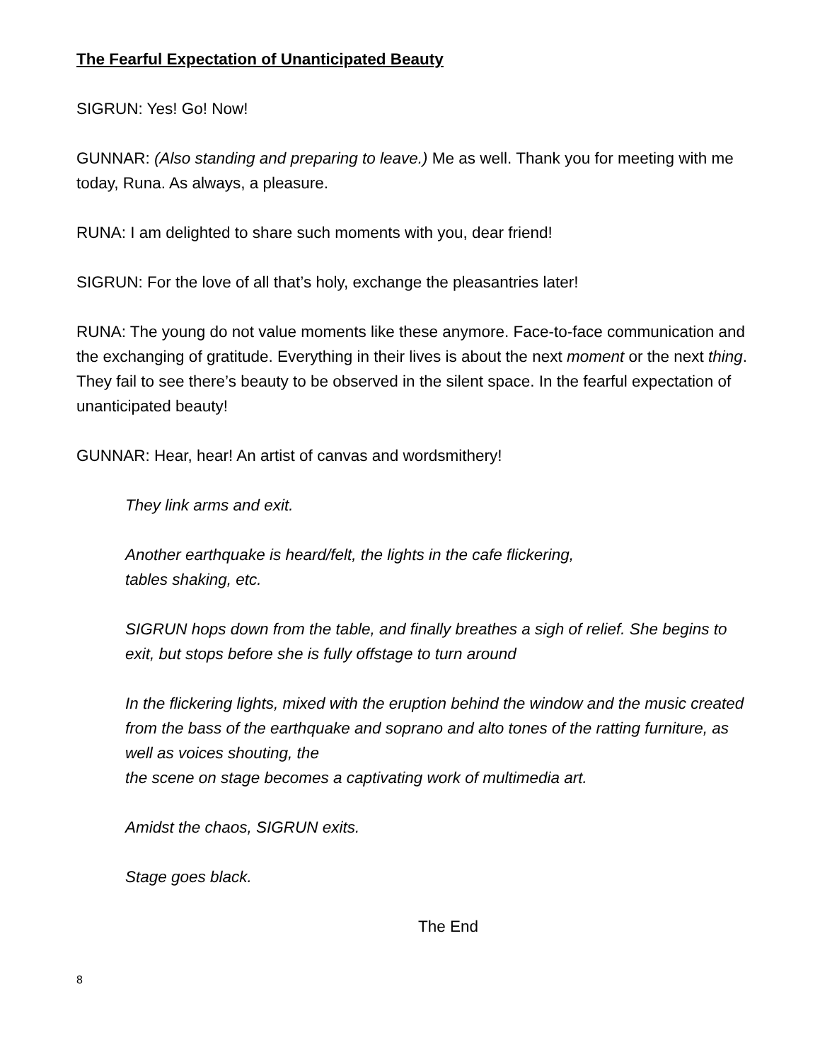The Fearful Expectation of Unanticipated Beauty
SIGRUN: Yes! Go! Now!
GUNNAR: (Also standing and preparing to leave.) Me as well. Thank you for meeting with me today, Runa. As always, a pleasure.
RUNA: I am delighted to share such moments with you, dear friend!
SIGRUN: For the love of all that’s holy, exchange the pleasantries later!
RUNA: The young do not value moments like these anymore. Face-to-face communication and the exchanging of gratitude. Everything in their lives is about the next moment or the next thing. They fail to see there’s beauty to be observed in the silent space. In the fearful expectation of unanticipated beauty!
GUNNAR: Hear, hear! An artist of canvas and wordsmithery!
They link arms and exit.
Another earthquake is heard/felt, the lights in the cafe flickering,
tables shaking, etc.
SIGRUN hops down from the table, and finally breathes a sigh of relief. She begins to exit, but stops before she is fully offstage to turn around
In the flickering lights, mixed with the eruption behind the window and the music created from the bass of the earthquake and soprano and alto tones of the ratting furniture, as well as voices shouting, the
the scene on stage becomes a captivating work of multimedia art.
Amidst the chaos, SIGRUN exits.
Stage goes black.
The End
8